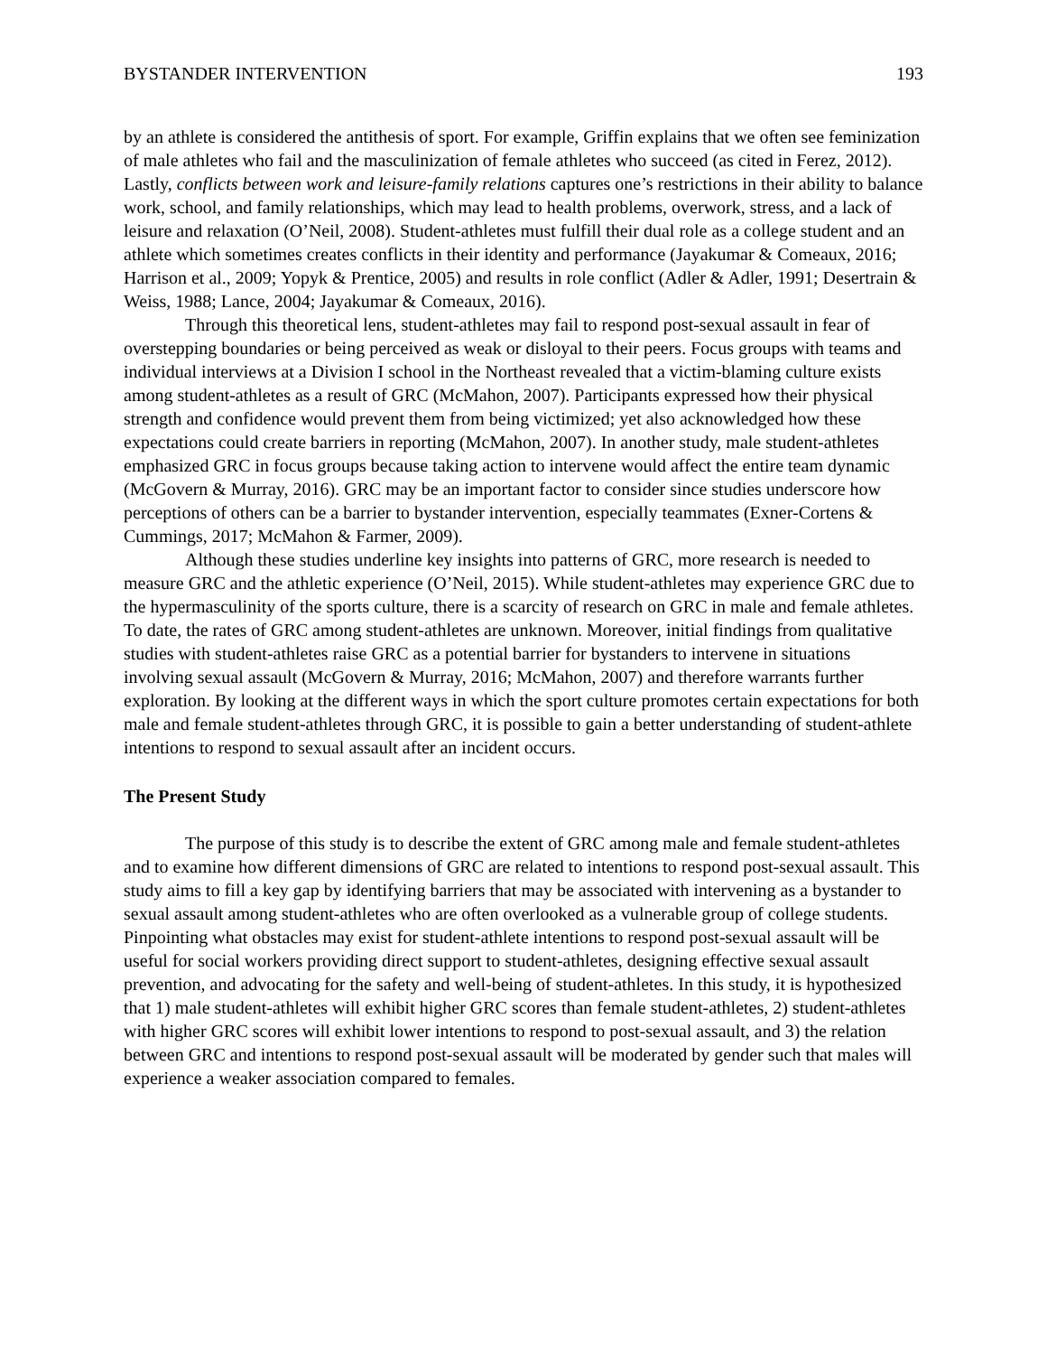BYSTANDER INTERVENTION 193
by an athlete is considered the antithesis of sport. For example, Griffin explains that we often see feminization of male athletes who fail and the masculinization of female athletes who succeed (as cited in Ferez, 2012). Lastly, conflicts between work and leisure-family relations captures one’s restrictions in their ability to balance work, school, and family relationships, which may lead to health problems, overwork, stress, and a lack of leisure and relaxation (O’Neil, 2008). Student-athletes must fulfill their dual role as a college student and an athlete which sometimes creates conflicts in their identity and performance (Jayakumar & Comeaux, 2016; Harrison et al., 2009; Yopyk & Prentice, 2005) and results in role conflict (Adler & Adler, 1991; Desertrain & Weiss, 1988; Lance, 2004; Jayakumar & Comeaux, 2016).
Through this theoretical lens, student-athletes may fail to respond post-sexual assault in fear of overstepping boundaries or being perceived as weak or disloyal to their peers. Focus groups with teams and individual interviews at a Division I school in the Northeast revealed that a victim-blaming culture exists among student-athletes as a result of GRC (McMahon, 2007). Participants expressed how their physical strength and confidence would prevent them from being victimized; yet also acknowledged how these expectations could create barriers in reporting (McMahon, 2007). In another study, male student-athletes emphasized GRC in focus groups because taking action to intervene would affect the entire team dynamic (McGovern & Murray, 2016). GRC may be an important factor to consider since studies underscore how perceptions of others can be a barrier to bystander intervention, especially teammates (Exner-Cortens & Cummings, 2017; McMahon & Farmer, 2009).
Although these studies underline key insights into patterns of GRC, more research is needed to measure GRC and the athletic experience (O’Neil, 2015). While student-athletes may experience GRC due to the hypermasculinity of the sports culture, there is a scarcity of research on GRC in male and female athletes. To date, the rates of GRC among student-athletes are unknown. Moreover, initial findings from qualitative studies with student-athletes raise GRC as a potential barrier for bystanders to intervene in situations involving sexual assault (McGovern & Murray, 2016; McMahon, 2007) and therefore warrants further exploration. By looking at the different ways in which the sport culture promotes certain expectations for both male and female student-athletes through GRC, it is possible to gain a better understanding of student-athlete intentions to respond to sexual assault after an incident occurs.
The Present Study
The purpose of this study is to describe the extent of GRC among male and female student-athletes and to examine how different dimensions of GRC are related to intentions to respond post-sexual assault. This study aims to fill a key gap by identifying barriers that may be associated with intervening as a bystander to sexual assault among student-athletes who are often overlooked as a vulnerable group of college students. Pinpointing what obstacles may exist for student-athlete intentions to respond post-sexual assault will be useful for social workers providing direct support to student-athletes, designing effective sexual assault prevention, and advocating for the safety and well-being of student-athletes. In this study, it is hypothesized that 1) male student-athletes will exhibit higher GRC scores than female student-athletes, 2) student-athletes with higher GRC scores will exhibit lower intentions to respond to post-sexual assault, and 3) the relation between GRC and intentions to respond post-sexual assault will be moderated by gender such that males will experience a weaker association compared to females.